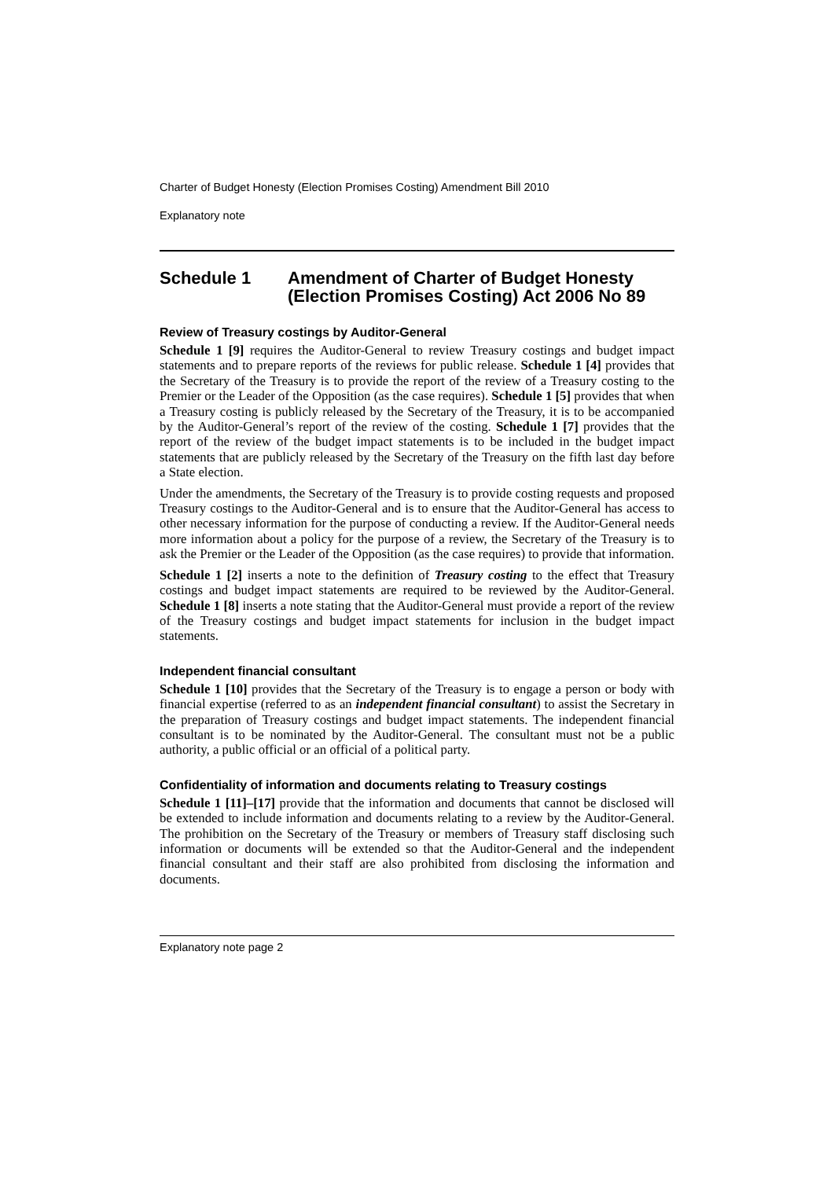Charter of Budget Honesty (Election Promises Costing) Amendment Bill 2010
Explanatory note
Schedule 1 Amendment of Charter of Budget Honesty (Election Promises Costing) Act 2006 No 89
Review of Treasury costings by Auditor-General
Schedule 1 [9] requires the Auditor-General to review Treasury costings and budget impact statements and to prepare reports of the reviews for public release. Schedule 1 [4] provides that the Secretary of the Treasury is to provide the report of the review of a Treasury costing to the Premier or the Leader of the Opposition (as the case requires). Schedule 1 [5] provides that when a Treasury costing is publicly released by the Secretary of the Treasury, it is to be accompanied by the Auditor-General’s report of the review of the costing. Schedule 1 [7] provides that the report of the review of the budget impact statements is to be included in the budget impact statements that are publicly released by the Secretary of the Treasury on the fifth last day before a State election.
Under the amendments, the Secretary of the Treasury is to provide costing requests and proposed Treasury costings to the Auditor-General and is to ensure that the Auditor-General has access to other necessary information for the purpose of conducting a review. If the Auditor-General needs more information about a policy for the purpose of a review, the Secretary of the Treasury is to ask the Premier or the Leader of the Opposition (as the case requires) to provide that information.
Schedule 1 [2] inserts a note to the definition of Treasury costing to the effect that Treasury costings and budget impact statements are required to be reviewed by the Auditor-General. Schedule 1 [8] inserts a note stating that the Auditor-General must provide a report of the review of the Treasury costings and budget impact statements for inclusion in the budget impact statements.
Independent financial consultant
Schedule 1 [10] provides that the Secretary of the Treasury is to engage a person or body with financial expertise (referred to as an independent financial consultant) to assist the Secretary in the preparation of Treasury costings and budget impact statements. The independent financial consultant is to be nominated by the Auditor-General. The consultant must not be a public authority, a public official or an official of a political party.
Confidentiality of information and documents relating to Treasury costings
Schedule 1 [11]–[17] provide that the information and documents that cannot be disclosed will be extended to include information and documents relating to a review by the Auditor-General. The prohibition on the Secretary of the Treasury or members of Treasury staff disclosing such information or documents will be extended so that the Auditor-General and the independent financial consultant and their staff are also prohibited from disclosing the information and documents.
Explanatory note page 2